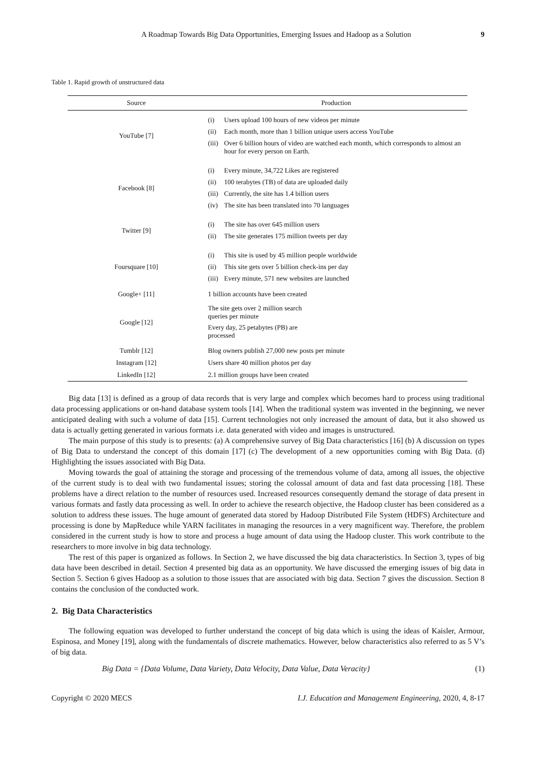A Roadmap Towards Big Data Opportunities, Emerging Issues and Hadoop as a Solution 9
Table 1. Rapid growth of unstructured data
| Source | Production |
| --- | --- |
| YouTube [7] | (i) Users upload 100 hours of new videos per minute (ii) Each month, more than 1 billion unique users access YouTube (iii) Over 6 billion hours of video are watched each month, which corresponds to almost an hour for every person on Earth. |
| Facebook [8] | (i) Every minute, 34,722 Likes are registered (ii) 100 terabytes (TB) of data are uploaded daily (iii) Currently, the site has 1.4 billion users (iv) The site has been translated into 70 languages |
| Twitter [9] | (i) The site has over 645 million users (ii) The site generates 175 million tweets per day |
| Foursquare [10] | (i) This site is used by 45 million people worldwide (ii) This site gets over 5 billion check-ins per day (iii) Every minute, 571 new websites are launched |
| Google+ [11] | 1 billion accounts have been created |
| Google [12] | The site gets over 2 million search queries per minute Every day, 25 petabytes (PB) are processed |
| Tumblr [12] | Blog owners publish 27,000 new posts per minute |
| Instagram [12] | Users share 40 million photos per day |
| LinkedIn [12] | 2.1 million groups have been created |
Big data [13] is defined as a group of data records that is very large and complex which becomes hard to process using traditional data processing applications or on-hand database system tools [14]. When the traditional system was invented in the beginning, we never anticipated dealing with such a volume of data [15]. Current technologies not only increased the amount of data, but it also showed us data is actually getting generated in various formats i.e. data generated with video and images is unstructured.
The main purpose of this study is to presents: (a) A comprehensive survey of Big Data characteristics [16] (b) A discussion on types of Big Data to understand the concept of this domain [17] (c) The development of a new opportunities coming with Big Data. (d) Highlighting the issues associated with Big Data.
Moving towards the goal of attaining the storage and processing of the tremendous volume of data, among all issues, the objective of the current study is to deal with two fundamental issues; storing the colossal amount of data and fast data processing [18]. These problems have a direct relation to the number of resources used. Increased resources consequently demand the storage of data present in various formats and fastly data processing as well. In order to achieve the research objective, the Hadoop cluster has been considered as a solution to address these issues. The huge amount of generated data stored by Hadoop Distributed File System (HDFS) Architecture and processing is done by MapReduce while YARN facilitates in managing the resources in a very magnificent way. Therefore, the problem considered in the current study is how to store and process a huge amount of data using the Hadoop cluster. This work contribute to the researchers to more involve in big data technology.
The rest of this paper is organized as follows. In Section 2, we have discussed the big data characteristics. In Section 3, types of big data have been described in detail. Section 4 presented big data as an opportunity. We have discussed the emerging issues of big data in Section 5. Section 6 gives Hadoop as a solution to those issues that are associated with big data. Section 7 gives the discussion. Section 8 contains the conclusion of the conducted work.
2. Big Data Characteristics
The following equation was developed to further understand the concept of big data which is using the ideas of Kaisler, Armour, Espinosa, and Money [19], along with the fundamentals of discrete mathematics. However, below characteristics also referred to as 5 V’s of big data.
Big Data = {Data Volume, Data Variety, Data Velocity, Data Value, Data Veracity} (1)
Copyright © 2020 MECS I.J. Education and Management Engineering, 2020, 4, 8-17